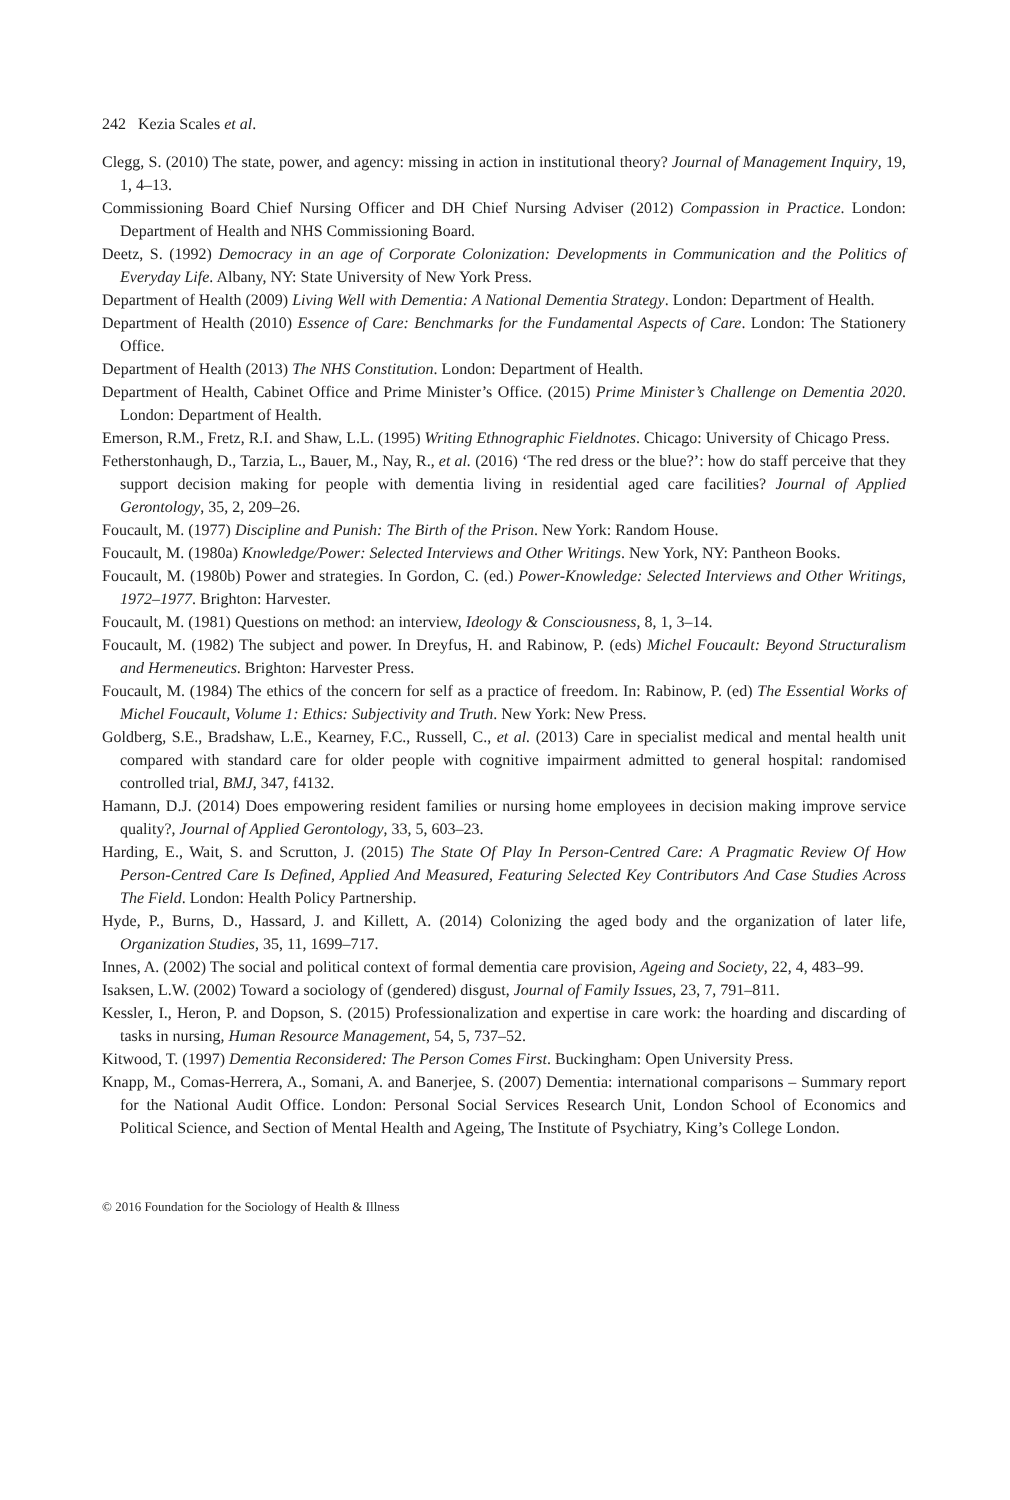242 Kezia Scales et al.
Clegg, S. (2010) The state, power, and agency: missing in action in institutional theory? Journal of Management Inquiry, 19, 1, 4–13.
Commissioning Board Chief Nursing Officer and DH Chief Nursing Adviser (2012) Compassion in Practice. London: Department of Health and NHS Commissioning Board.
Deetz, S. (1992) Democracy in an age of Corporate Colonization: Developments in Communication and the Politics of Everyday Life. Albany, NY: State University of New York Press.
Department of Health (2009) Living Well with Dementia: A National Dementia Strategy. London: Department of Health.
Department of Health (2010) Essence of Care: Benchmarks for the Fundamental Aspects of Care. London: The Stationery Office.
Department of Health (2013) The NHS Constitution. London: Department of Health.
Department of Health, Cabinet Office and Prime Minister’s Office. (2015) Prime Minister’s Challenge on Dementia 2020. London: Department of Health.
Emerson, R.M., Fretz, R.I. and Shaw, L.L. (1995) Writing Ethnographic Fieldnotes. Chicago: University of Chicago Press.
Fetherstonhaugh, D., Tarzia, L., Bauer, M., Nay, R., et al. (2016) ‘The red dress or the blue?’: how do staff perceive that they support decision making for people with dementia living in residential aged care facilities? Journal of Applied Gerontology, 35, 2, 209–26.
Foucault, M. (1977) Discipline and Punish: The Birth of the Prison. New York: Random House.
Foucault, M. (1980a) Knowledge/Power: Selected Interviews and Other Writings. New York, NY: Pantheon Books.
Foucault, M. (1980b) Power and strategies. In Gordon, C. (ed.) Power-Knowledge: Selected Interviews and Other Writings, 1972–1977. Brighton: Harvester.
Foucault, M. (1981) Questions on method: an interview, Ideology & Consciousness, 8, 1, 3–14.
Foucault, M. (1982) The subject and power. In Dreyfus, H. and Rabinow, P. (eds) Michel Foucault: Beyond Structuralism and Hermeneutics. Brighton: Harvester Press.
Foucault, M. (1984) The ethics of the concern for self as a practice of freedom. In: Rabinow, P. (ed) The Essential Works of Michel Foucault, Volume 1: Ethics: Subjectivity and Truth. New York: New Press.
Goldberg, S.E., Bradshaw, L.E., Kearney, F.C., Russell, C., et al. (2013) Care in specialist medical and mental health unit compared with standard care for older people with cognitive impairment admitted to general hospital: randomised controlled trial, BMJ, 347, f4132.
Hamann, D.J. (2014) Does empowering resident families or nursing home employees in decision making improve service quality?, Journal of Applied Gerontology, 33, 5, 603–23.
Harding, E., Wait, S. and Scrutton, J. (2015) The State Of Play In Person-Centred Care: A Pragmatic Review Of How Person-Centred Care Is Defined, Applied And Measured, Featuring Selected Key Contributors And Case Studies Across The Field. London: Health Policy Partnership.
Hyde, P., Burns, D., Hassard, J. and Killett, A. (2014) Colonizing the aged body and the organization of later life, Organization Studies, 35, 11, 1699–717.
Innes, A. (2002) The social and political context of formal dementia care provision, Ageing and Society, 22, 4, 483–99.
Isaksen, L.W. (2002) Toward a sociology of (gendered) disgust, Journal of Family Issues, 23, 7, 791–811.
Kessler, I., Heron, P. and Dopson, S. (2015) Professionalization and expertise in care work: the hoarding and discarding of tasks in nursing, Human Resource Management, 54, 5, 737–52.
Kitwood, T. (1997) Dementia Reconsidered: The Person Comes First. Buckingham: Open University Press.
Knapp, M., Comas-Herrera, A., Somani, A. and Banerjee, S. (2007) Dementia: international comparisons – Summary report for the National Audit Office. London: Personal Social Services Research Unit, London School of Economics and Political Science, and Section of Mental Health and Ageing, The Institute of Psychiatry, King’s College London.
© 2016 Foundation for the Sociology of Health & Illness